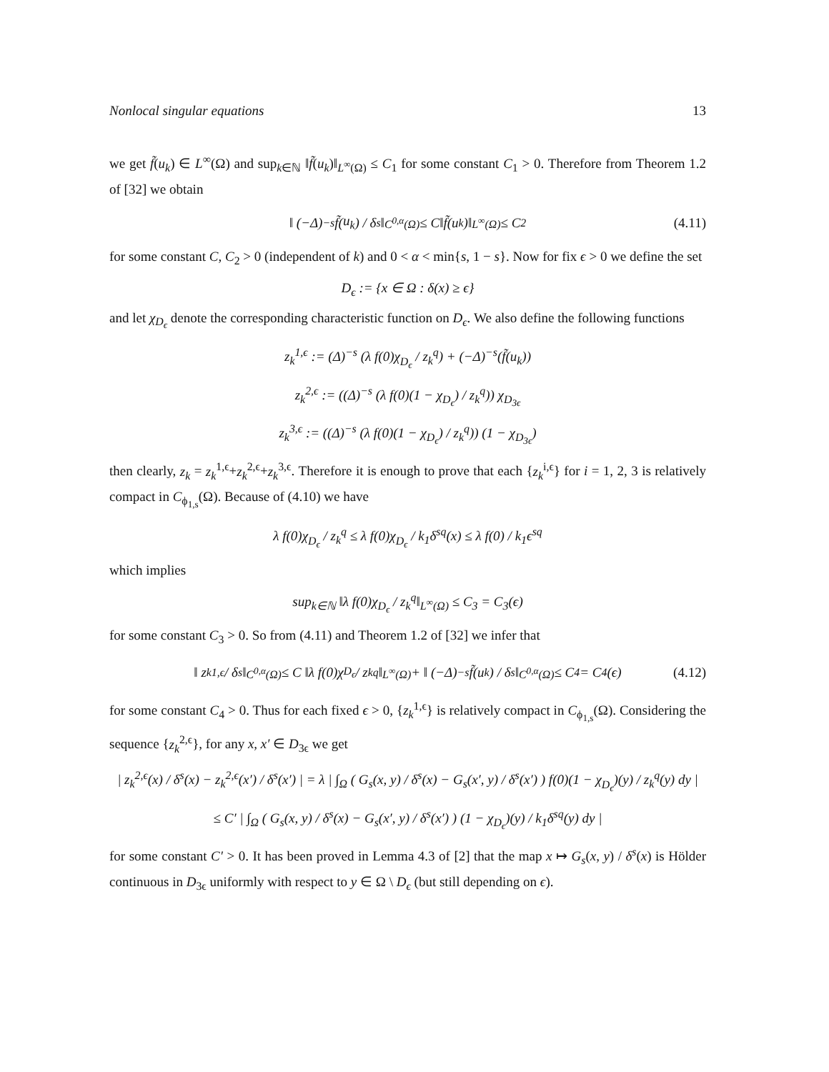Nonlocal singular equations 13
we get f̃(u<sub>k</sub>) ∈ L<sup>∞</sup>(Ω) and sup<sub>k∈ℕ</sub> ‖f̃(u<sub>k</sub>)‖<sub>L<sup>∞</sup>(Ω)</sub> ≤ C<sub>1</sub> for some constant C<sub>1</sub> > 0. Therefore from Theorem 1.2 of [32] we obtain
‖ (−Δ)<sup>−s</sup> f̃ (u<sub>k</sub>) / δ<sup>s</sup> ‖<sub>C<sup>0,α</sup>(Ω)</sub> ≤ C‖ f̃ (u<sub>k</sub>)‖<sub>L<sup>∞</sup>(Ω)</sub> ≤ C<sub>2</sub> (4.11)
for some constant C, C<sub>2</sub> > 0 (independent of k) and 0 < α < min{s, 1 − s}. Now for fix ϵ > 0 we define the set
D<sub>ϵ</sub> := {x ∈ Ω : δ(x) ≥ ϵ}
and let χ<sub>D<sub>ϵ</sub></sub> denote the corresponding characteristic function on D<sub>ϵ</sub>. We also define the following functions
z<sub>k</sub><sup>1,ϵ</sup> := (Δ)<sup>−s</sup> (λ f(0)χ<sub>D<sub>ϵ</sub></sub> / z<sub>k</sub><sup>q</sup>) + (−Δ)<sup>−s</sup>(f̃(u<sub>k</sub>))
z<sub>k</sub><sup>2,ϵ</sup> := ((Δ)<sup>−s</sup> (λ f(0)(1 − χ<sub>D<sub>ϵ</sub></sub>) / z<sub>k</sub><sup>q</sup>)) χ<sub>D<sub>3ϵ</sub></sub>
z<sub>k</sub><sup>3,ϵ</sup> := ((Δ)<sup>−s</sup> (λ f(0)(1 − χ<sub>D<sub>ϵ</sub></sub>) / z<sub>k</sub><sup>q</sup>)) (1 − χ<sub>D<sub>3ϵ</sub></sub>)
then clearly, z<sub>k</sub> = z<sub>k</sub><sup>1,ϵ</sup>+z<sub>k</sub><sup>2,ϵ</sup>+z<sub>k</sub><sup>3,ϵ</sup>. Therefore it is enough to prove that each {z<sub>k</sub><sup>i,ϵ</sup>} for i = 1, 2, 3 is relatively compact in C<sub>ϕ<sub>1,s</sub></sub>(Ω). Because of (4.10) we have
λ f(0)χ<sub>D<sub>ϵ</sub></sub> / z<sub>k</sub><sup>q</sup> ≤ λ f(0)χ<sub>D<sub>ϵ</sub></sub> / k<sub>1</sub>δ<sup>sq</sup>(x) ≤ λ f(0) / k<sub>1</sub>ϵ<sup>sq</sup>
which implies
sup<sub>k∈ℕ</sub> ‖λ f(0)χ<sub>D<sub>ϵ</sub></sub> / z<sub>k</sub><sup>q</sup>‖<sub>L<sup>∞</sup>(Ω)</sub> ≤ C<sub>3</sub> = C<sub>3</sub>(ϵ)
for some constant C<sub>3</sub> > 0. So from (4.11) and Theorem 1.2 of [32] we infer that
‖ z<sub>k</sub><sup>1,ϵ</sup> / δ<sup>s</sup> ‖<sub>C<sup>0,α</sup>(Ω)</sub> ≤ C ‖λ f(0)χ<sub>D<sub>ϵ</sub></sub> / z<sub>k</sub><sup>q</sup>‖<sub>L<sup>∞</sup>(Ω)</sub> + ‖ (−Δ)<sup>−s</sup>f̃(u<sub>k</sub>) / δ<sup>s</sup> ‖<sub>C<sup>0,α</sup>(Ω)</sub> ≤ C<sub>4</sub> = C<sub>4</sub>(ϵ) (4.12)
for some constant C<sub>4</sub> > 0. Thus for each fixed ϵ > 0, {z<sub>k</sub><sup>1,ϵ</sup>} is relatively compact in C<sub>ϕ<sub>1,s</sub></sub>(Ω). Considering the sequence {z<sub>k</sub><sup>2,ϵ</sup>}, for any x, x′ ∈ D<sub>3ϵ</sub> we get
| z<sub>k</sub><sup>2,ϵ</sup>(x) / δ<sup>s</sup>(x) − z<sub>k</sub><sup>2,ϵ</sup>(x′) / δ<sup>s</sup>(x′) | = λ | ∫<sub>Ω</sub> ( G<sub>s</sub>(x, y) / δ<sup>s</sup>(x) − G<sub>s</sub>(x′, y) / δ<sup>s</sup>(x′) ) f(0)(1 − χ<sub>D<sub>ϵ</sub></sub>)(y) / z<sub>k</sub><sup>q</sup>(y) dy |
≤ C′ | ∫<sub>Ω</sub> ( G<sub>s</sub>(x, y) / δ<sup>s</sup>(x) − G<sub>s</sub>(x′, y) / δ<sup>s</sup>(x′) ) (1 − χ<sub>D<sub>ϵ</sub></sub>)(y) / k<sub>1</sub>δ<sup>sq</sup>(y) dy |
for some constant C′ > 0. It has been proved in Lemma 4.3 of [2] that the map x ↦ G<sub>s</sub>(x, y) / δ<sup>s</sup>(x) is Hölder continuous in D<sub>3ϵ</sub> uniformly with respect to y ∈ Ω \ D<sub>ϵ</sub> (but still depending on ϵ).